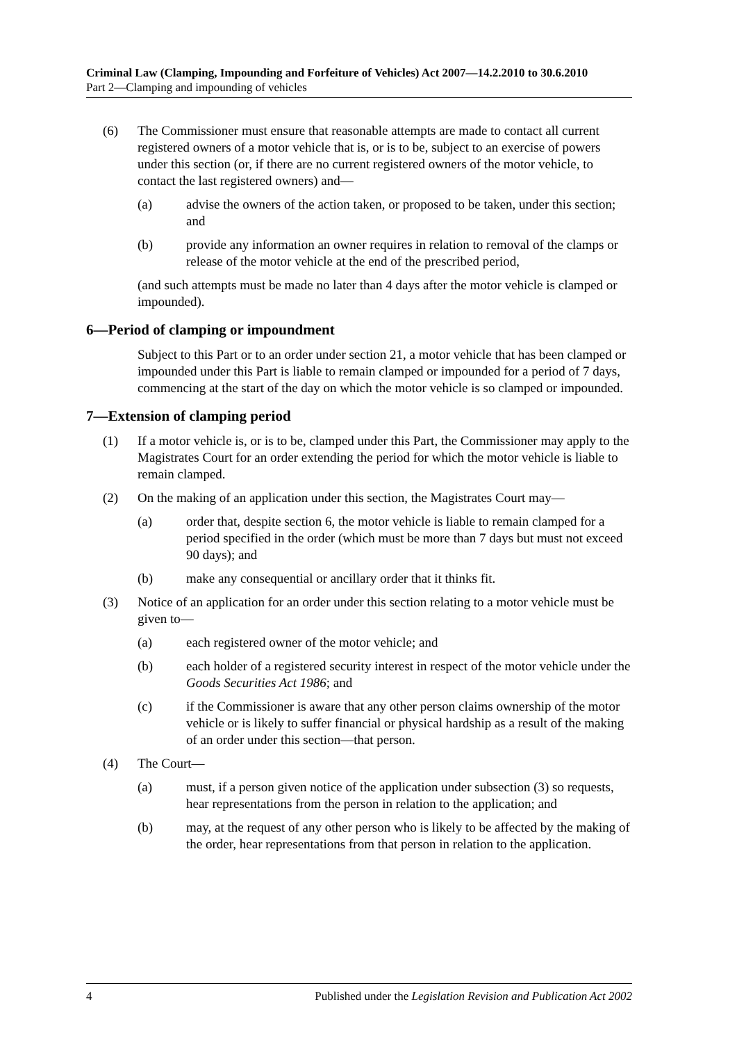Criminal Law (Clamping, Impounding and Forfeiture of Vehicles) Act 2007—14.2.2010 to 30.6.2010
Part 2—Clamping and impounding of vehicles
(6) The Commissioner must ensure that reasonable attempts are made to contact all current registered owners of a motor vehicle that is, or is to be, subject to an exercise of powers under this section (or, if there are no current registered owners of the motor vehicle, to contact the last registered owners) and—
(a) advise the owners of the action taken, or proposed to be taken, under this section; and
(b) provide any information an owner requires in relation to removal of the clamps or release of the motor vehicle at the end of the prescribed period,
(and such attempts must be made no later than 4 days after the motor vehicle is clamped or impounded).
6—Period of clamping or impoundment
Subject to this Part or to an order under section 21, a motor vehicle that has been clamped or impounded under this Part is liable to remain clamped or impounded for a period of 7 days, commencing at the start of the day on which the motor vehicle is so clamped or impounded.
7—Extension of clamping period
(1) If a motor vehicle is, or is to be, clamped under this Part, the Commissioner may apply to the Magistrates Court for an order extending the period for which the motor vehicle is liable to remain clamped.
(2) On the making of an application under this section, the Magistrates Court may—
(a) order that, despite section 6, the motor vehicle is liable to remain clamped for a period specified in the order (which must be more than 7 days but must not exceed 90 days); and
(b) make any consequential or ancillary order that it thinks fit.
(3) Notice of an application for an order under this section relating to a motor vehicle must be given to—
(a) each registered owner of the motor vehicle; and
(b) each holder of a registered security interest in respect of the motor vehicle under the Goods Securities Act 1986; and
(c) if the Commissioner is aware that any other person claims ownership of the motor vehicle or is likely to suffer financial or physical hardship as a result of the making of an order under this section—that person.
(4) The Court—
(a) must, if a person given notice of the application under subsection (3) so requests, hear representations from the person in relation to the application; and
(b) may, at the request of any other person who is likely to be affected by the making of the order, hear representations from that person in relation to the application.
4 Published under the Legislation Revision and Publication Act 2002